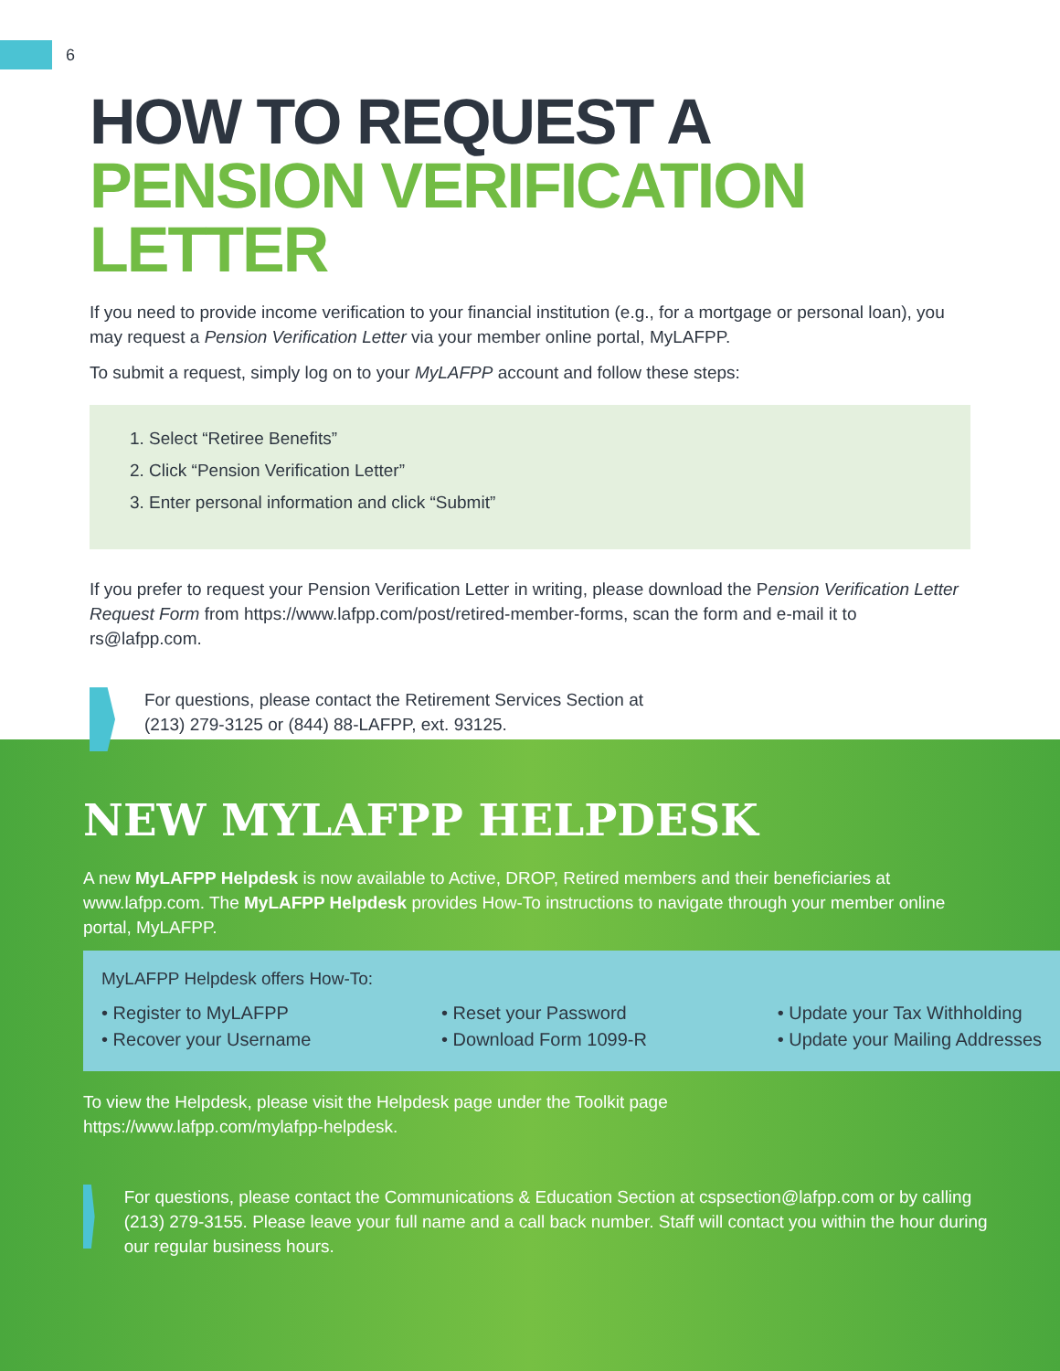6
HOW TO REQUEST A
PENSION VERIFICATION
LETTER
If you need to provide income verification to your financial institution (e.g., for a mortgage or personal loan), you may request a Pension Verification Letter via your member online portal, MyLAFPP.
To submit a request, simply log on to your MyLAFPP account and follow these steps:
1. Select “Retiree Benefits”
2. Click “Pension Verification Letter”
3. Enter personal information and click “Submit”
If you prefer to request your Pension Verification Letter in writing, please download the Pension Verification Letter Request Form from https://www.lafpp.com/post/retired-member-forms, scan the form and e-mail it to rs@lafpp.com.
For questions, please contact the Retirement Services Section at
(213) 279-3125 or (844) 88-LAFPP, ext. 93125.
NEW MYLAFPP HELPDESK
A new MyLAFPP Helpdesk is now available to Active, DROP, Retired members and their beneficiaries at www.lafpp.com. The MyLAFPP Helpdesk provides How-To instructions to navigate through your member online portal, MyLAFPP.
MyLAFPP Helpdesk offers How-To:
• Register to MyLAFPP
• Recover your Username
• Reset your Password
• Download Form 1099-R
• Update your Tax Withholding
• Update your Mailing Addresses
To view the Helpdesk, please visit the Helpdesk page under the Toolkit page
https://www.lafpp.com/mylafpp-helpdesk.
For questions, please contact the Communications & Education Section at cspsection@lafpp.com or by calling (213) 279-3155. Please leave your full name and a call back number. Staff will contact you within the hour during our regular business hours.